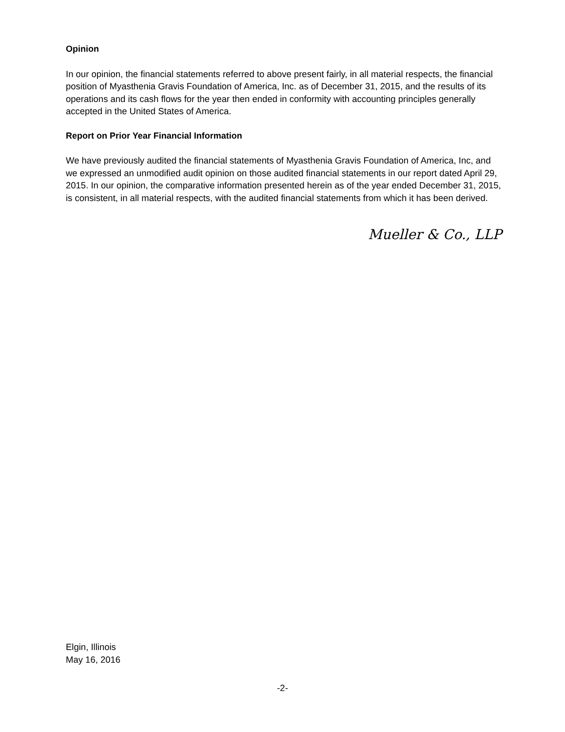Opinion
In our opinion, the financial statements referred to above present fairly, in all material respects, the financial position of Myasthenia Gravis Foundation of America, Inc. as of December 31, 2015, and the results of its operations and its cash flows for the year then ended in conformity with accounting principles generally accepted in the United States of America.
Report on Prior Year Financial Information
We have previously audited the financial statements of Myasthenia Gravis Foundation of America, Inc, and we expressed an unmodified audit opinion on those audited financial statements in our report dated April 29, 2015. In our opinion, the comparative information presented herein as of the year ended December 31, 2015, is consistent, in all material respects, with the audited financial statements from which it has been derived.
Mueller & Co., LLP
Elgin, Illinois
May 16, 2016
-2-